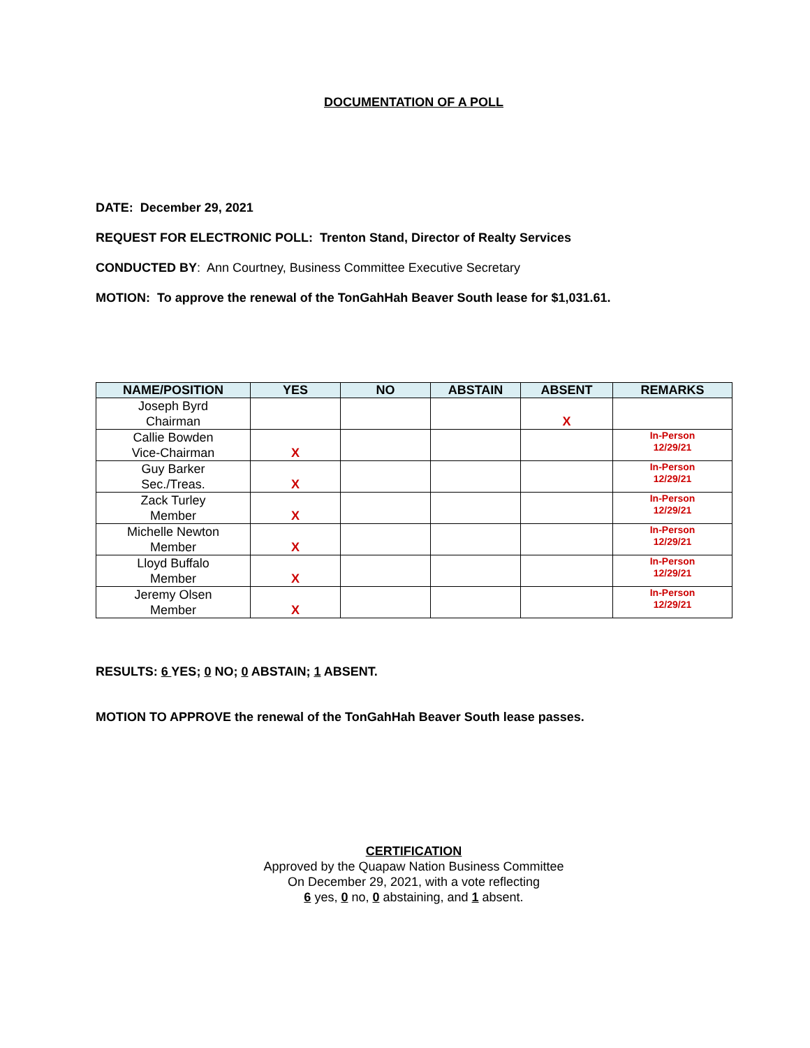DOCUMENTATION OF A POLL
DATE: December 29, 2021
REQUEST FOR ELECTRONIC POLL: Trenton Stand, Director of Realty Services
CONDUCTED BY: Ann Courtney, Business Committee Executive Secretary
MOTION: To approve the renewal of the TonGahHah Beaver South lease for $1,031.61.
| NAME/POSITION | YES | NO | ABSTAIN | ABSENT | REMARKS |
| --- | --- | --- | --- | --- | --- |
| Joseph Byrd Chairman | | | | X | |
| Callie Bowden Vice-Chairman | X | | | | In-Person 12/29/21 |
| Guy Barker Sec./Treas. | X | | | | In-Person 12/29/21 |
| Zack Turley Member | X | | | | In-Person 12/29/21 |
| Michelle Newton Member | X | | | | In-Person 12/29/21 |
| Lloyd Buffalo Member | X | | | | In-Person 12/29/21 |
| Jeremy Olsen Member | X | | | | In-Person 12/29/21 |
RESULTS: 6 YES; 0 NO; 0 ABSTAIN; 1 ABSENT.
MOTION TO APPROVE the renewal of the TonGahHah Beaver South lease passes.
CERTIFICATION
Approved by the Quapaw Nation Business Committee
On December 29, 2021, with a vote reflecting
6 yes, 0 no, 0 abstaining, and 1 absent.